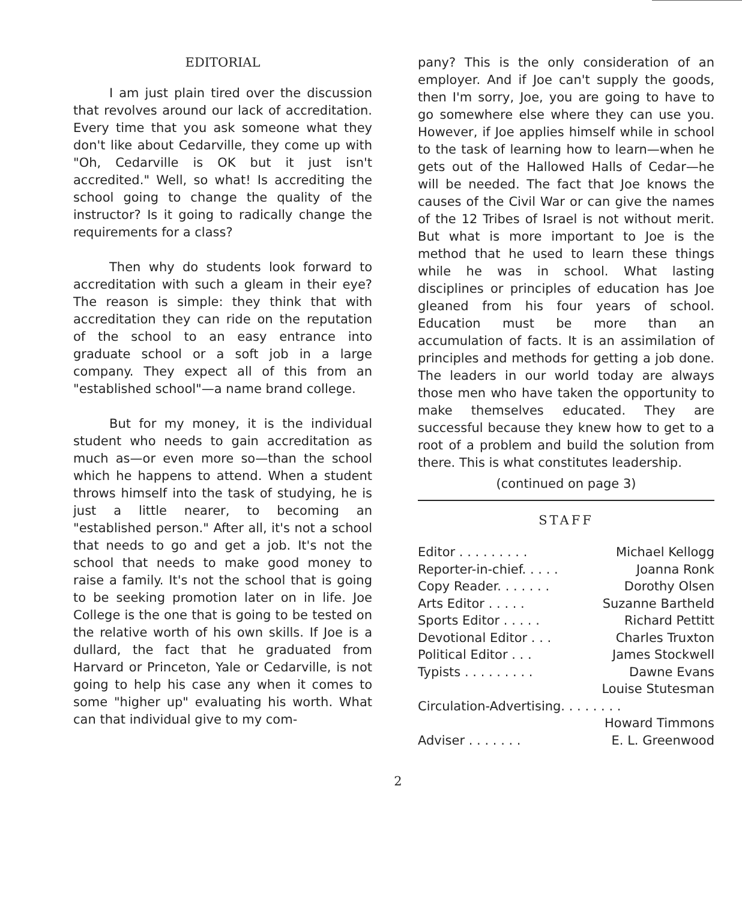EDITORIAL
I am just plain tired over the discussion that revolves around our lack of accreditation. Every time that you ask someone what they don't like about Cedarville, they come up with "Oh, Cedarville is OK but it just isn't accredited." Well, so what! Is accrediting the school going to change the quality of the instructor? Is it going to radically change the requirements for a class?
Then why do students look forward to accreditation with such a gleam in their eye? The reason is simple: they think that with accreditation they can ride on the reputation of the school to an easy entrance into graduate school or a soft job in a large company. They expect all of this from an "established school"—a name brand college.
But for my money, it is the individual student who needs to gain accreditation as much as—or even more so—than the school which he happens to attend. When a student throws himself into the task of studying, he is just a little nearer, to becoming an "established person." After all, it's not a school that needs to go and get a job. It's not the school that needs to make good money to raise a family. It's not the school that is going to be seeking promotion later on in life. Joe College is the one that is going to be tested on the relative worth of his own skills. If Joe is a dullard, the fact that he graduated from Harvard or Princeton, Yale or Cedarville, is not going to help his case any when it comes to some "higher up" evaluating his worth. What can that individual give to my com-
pany? This is the only consideration of an employer. And if Joe can't supply the goods, then I'm sorry, Joe, you are going to have to go somewhere else where they can use you. However, if Joe applies himself while in school to the task of learning how to learn—when he gets out of the Hallowed Halls of Cedar—he will be needed. The fact that Joe knows the causes of the Civil War or can give the names of the 12 Tribes of Israel is not without merit. But what is more important to Joe is the method that he used to learn these things while he was in school. What lasting disciplines or principles of education has Joe gleaned from his four years of school. Education must be more than an accumulation of facts. It is an assimilation of principles and methods for getting a job done. The leaders in our world today are always those men who have taken the opportunity to make themselves educated. They are successful because they knew how to get to a root of a problem and build the solution from there. This is what constitutes leadership.
(continued on page 3)
STAFF
| Editor . . . . . . . . . | Michael Kellogg |
| Reporter-in-chief. . . . . | Joanna Ronk |
| Copy Reader. . . . . . . | Dorothy Olsen |
| Arts Editor . . . . . | Suzanne Bartheld |
| Sports Editor . . . . . | Richard Pettitt |
| Devotional Editor . . . | Charles Truxton |
| Political Editor . . . | James Stockwell |
| Typists . . . . . . . . . | Dawne Evans |
| | Louise Stutesman |
| Circulation-Advertising. . . . . . . . | |
| | Howard Timmons |
| Adviser . . . . . . . | E. L. Greenwood |
2